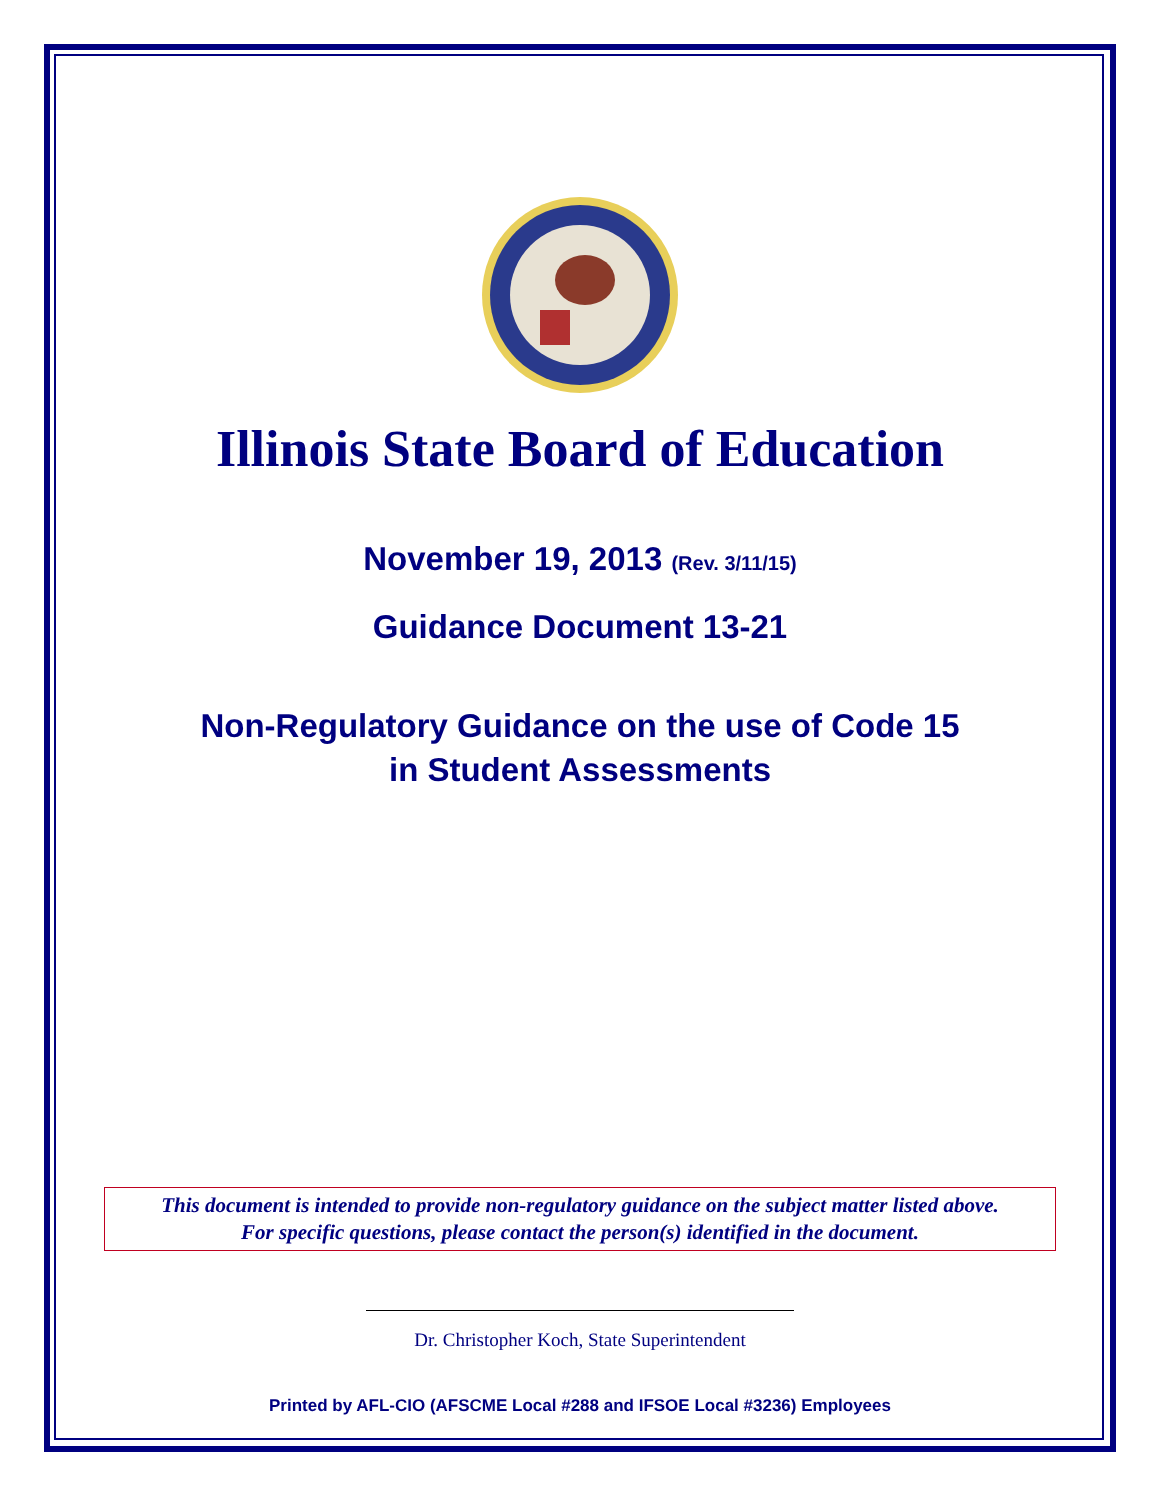Illinois State Board of Education
November 19, 2013 (Rev. 3/11/15)
Guidance Document 13-21
Non-Regulatory Guidance on the use of Code 15
in Student Assessments
This document is intended to provide non-regulatory guidance on the subject matter listed above.
For specific questions, please contact the person(s) identified in the document.
Dr. Christopher Koch, State Superintendent
Printed by AFL-CIO (AFSCME Local #288 and IFSOE Local #3236) Employees